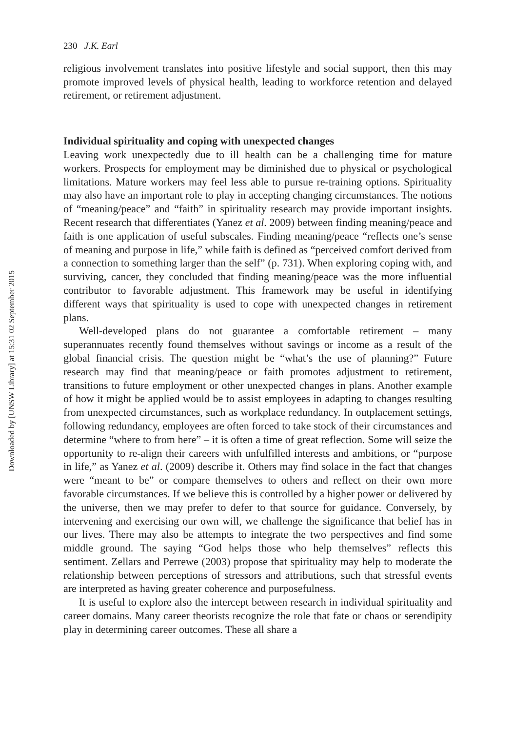Downloaded by [UNSW Library] at 15:31 02 September 2015
230 J.K. Earl
religious involvement translates into positive lifestyle and social support, then this may promote improved levels of physical health, leading to workforce retention and delayed retirement, or retirement adjustment.
Individual spirituality and coping with unexpected changes
Leaving work unexpectedly due to ill health can be a challenging time for mature workers. Prospects for employment may be diminished due to physical or psychological limitations. Mature workers may feel less able to pursue re-training options. Spirituality may also have an important role to play in accepting changing circumstances. The notions of “meaning/peace” and “faith” in spirituality research may provide important insights. Recent research that differentiates (Yanez et al. 2009) between finding meaning/peace and faith is one application of useful subscales. Finding meaning/peace “reflects one’s sense of meaning and purpose in life,” while faith is defined as “perceived comfort derived from a connection to something larger than the self” (p. 731). When exploring coping with, and surviving, cancer, they concluded that finding meaning/peace was the more influential contributor to favorable adjustment. This framework may be useful in identifying different ways that spirituality is used to cope with unexpected changes in retirement plans.
Well-developed plans do not guarantee a comfortable retirement – many superannuates recently found themselves without savings or income as a result of the global financial crisis. The question might be “what’s the use of planning?” Future research may find that meaning/peace or faith promotes adjustment to retirement, transitions to future employment or other unexpected changes in plans. Another example of how it might be applied would be to assist employees in adapting to changes resulting from unexpected circumstances, such as workplace redundancy. In outplacement settings, following redundancy, employees are often forced to take stock of their circumstances and determine “where to from here” – it is often a time of great reflection. Some will seize the opportunity to re-align their careers with unfulfilled interests and ambitions, or “purpose in life,” as Yanez et al. (2009) describe it. Others may find solace in the fact that changes were “meant to be” or compare themselves to others and reflect on their own more favorable circumstances. If we believe this is controlled by a higher power or delivered by the universe, then we may prefer to defer to that source for guidance. Conversely, by intervening and exercising our own will, we challenge the significance that belief has in our lives. There may also be attempts to integrate the two perspectives and find some middle ground. The saying “God helps those who help themselves” reflects this sentiment. Zellars and Perrewe (2003) propose that spirituality may help to moderate the relationship between perceptions of stressors and attributions, such that stressful events are interpreted as having greater coherence and purposefulness.
It is useful to explore also the intercept between research in individual spirituality and career domains. Many career theorists recognize the role that fate or chaos or serendipity play in determining career outcomes. These all share a